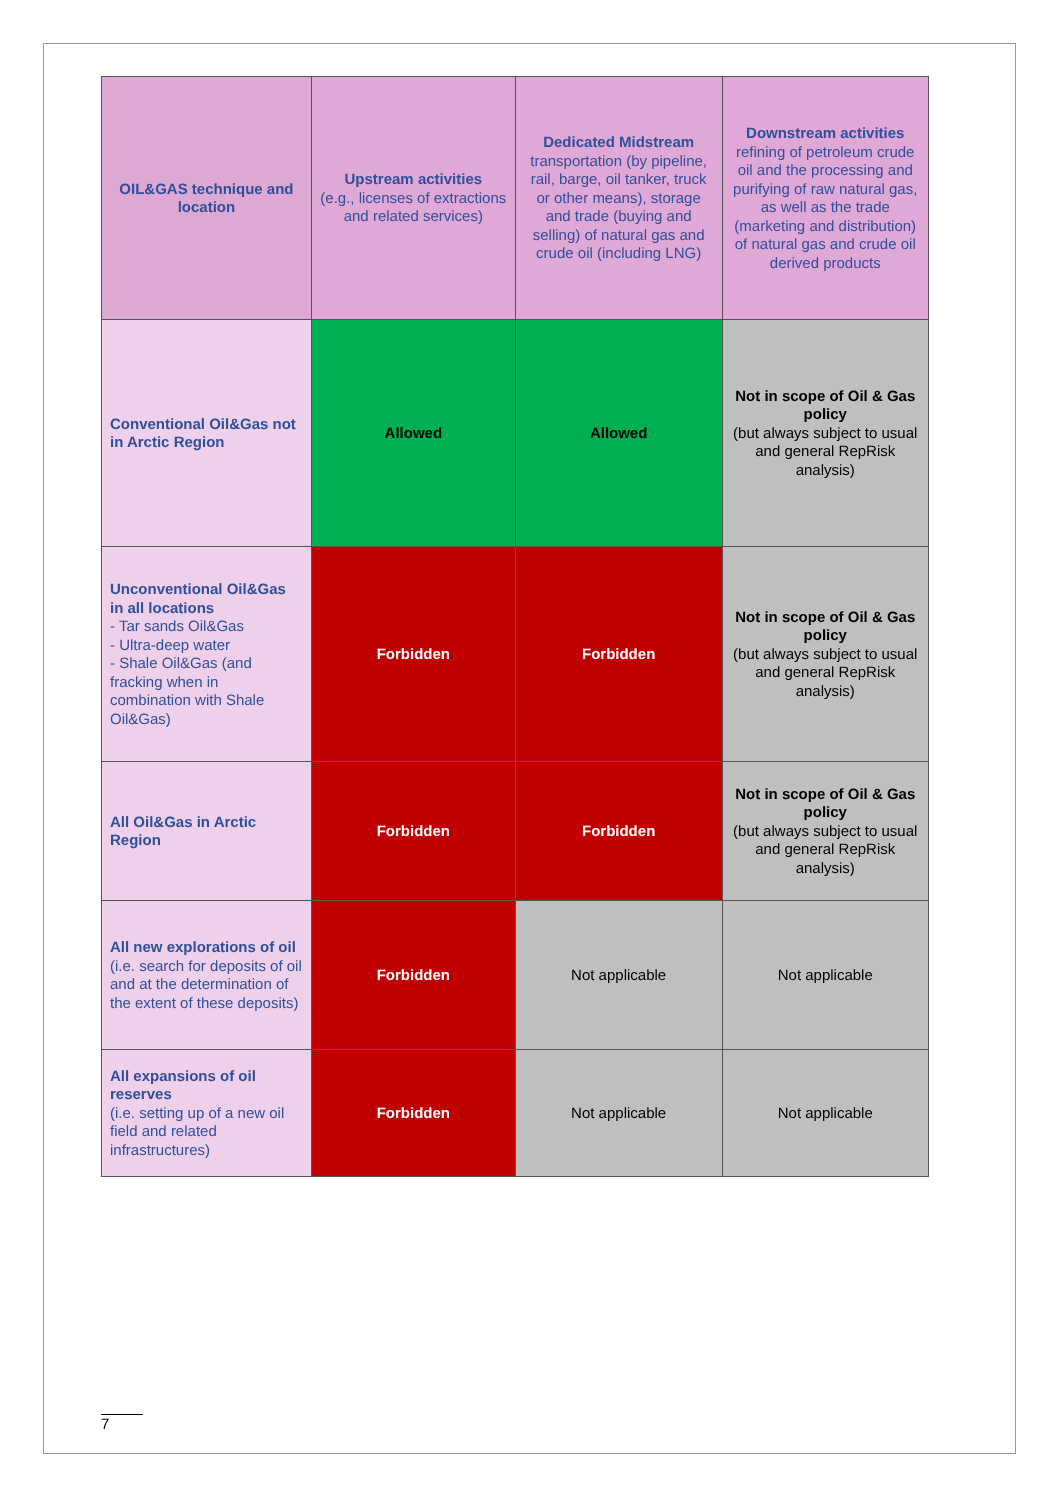| OIL&GAS technique and location | Upstream activities (e.g., licenses of extractions and related services) | Dedicated Midstream transportation (by pipeline, rail, barge, oil tanker, truck or other means), storage and trade (buying and selling) of natural gas and crude oil (including LNG) | Downstream activities refining of petroleum crude oil and the processing and purifying of raw natural gas, as well as the trade (marketing and distribution) of natural gas and crude oil derived products |
| --- | --- | --- | --- |
| Conventional Oil&Gas not in Arctic Region | Allowed | Allowed | Not in scope of Oil & Gas policy (but always subject to usual and general RepRisk analysis) |
| Unconventional Oil&Gas in all locations - Tar sands Oil&Gas - Ultra-deep water - Shale Oil&Gas (and fracking when in combination with Shale Oil&Gas) | Forbidden | Forbidden | Not in scope of Oil & Gas policy (but always subject to usual and general RepRisk analysis) |
| All Oil&Gas in Arctic Region | Forbidden | Forbidden | Not in scope of Oil & Gas policy (but always subject to usual and general RepRisk analysis) |
| All new explorations of oil (i.e. search for deposits of oil and at the determination of the extent of these deposits) | Forbidden | Not applicable | Not applicable |
| All expansions of oil reserves (i.e. setting up of a new oil field and related infrastructures) | Forbidden | Not applicable | Not applicable |
7